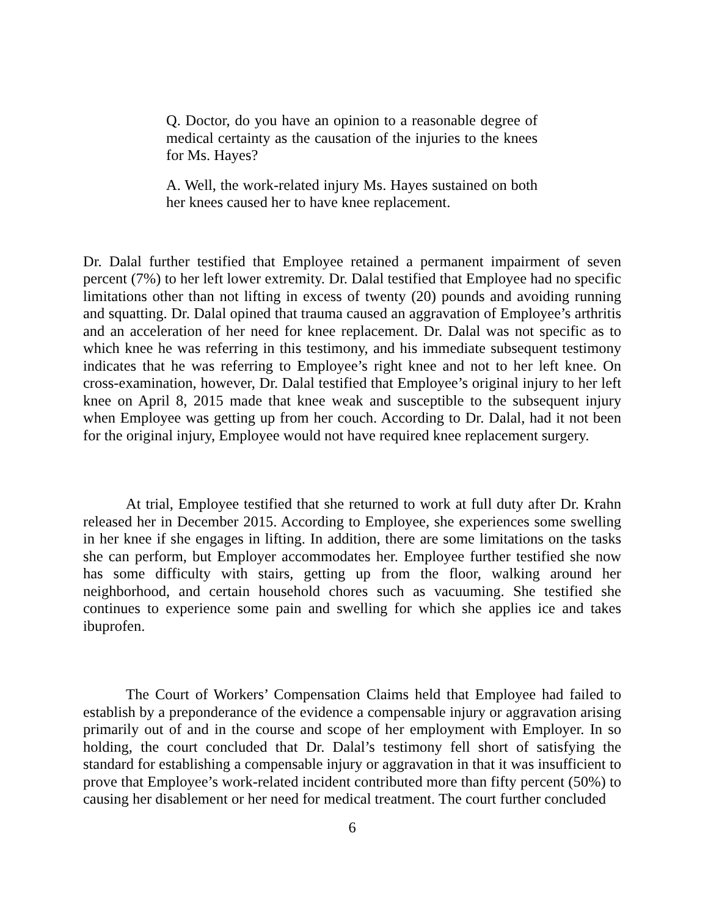Q. Doctor, do you have an opinion to a reasonable degree of medical certainty as the causation of the injuries to the knees for Ms. Hayes?
A. Well, the work-related injury Ms. Hayes sustained on both her knees caused her to have knee replacement.
Dr. Dalal further testified that Employee retained a permanent impairment of seven percent (7%) to her left lower extremity. Dr. Dalal testified that Employee had no specific limitations other than not lifting in excess of twenty (20) pounds and avoiding running and squatting. Dr. Dalal opined that trauma caused an aggravation of Employee’s arthritis and an acceleration of her need for knee replacement. Dr. Dalal was not specific as to which knee he was referring in this testimony, and his immediate subsequent testimony indicates that he was referring to Employee’s right knee and not to her left knee. On cross-examination, however, Dr. Dalal testified that Employee’s original injury to her left knee on April 8, 2015 made that knee weak and susceptible to the subsequent injury when Employee was getting up from her couch. According to Dr. Dalal, had it not been for the original injury, Employee would not have required knee replacement surgery.
At trial, Employee testified that she returned to work at full duty after Dr. Krahn released her in December 2015. According to Employee, she experiences some swelling in her knee if she engages in lifting. In addition, there are some limitations on the tasks she can perform, but Employer accommodates her. Employee further testified she now has some difficulty with stairs, getting up from the floor, walking around her neighborhood, and certain household chores such as vacuuming. She testified she continues to experience some pain and swelling for which she applies ice and takes ibuprofen.
The Court of Workers’ Compensation Claims held that Employee had failed to establish by a preponderance of the evidence a compensable injury or aggravation arising primarily out of and in the course and scope of her employment with Employer. In so holding, the court concluded that Dr. Dalal’s testimony fell short of satisfying the standard for establishing a compensable injury or aggravation in that it was insufficient to prove that Employee’s work-related incident contributed more than fifty percent (50%) to causing her disablement or her need for medical treatment. The court further concluded
6